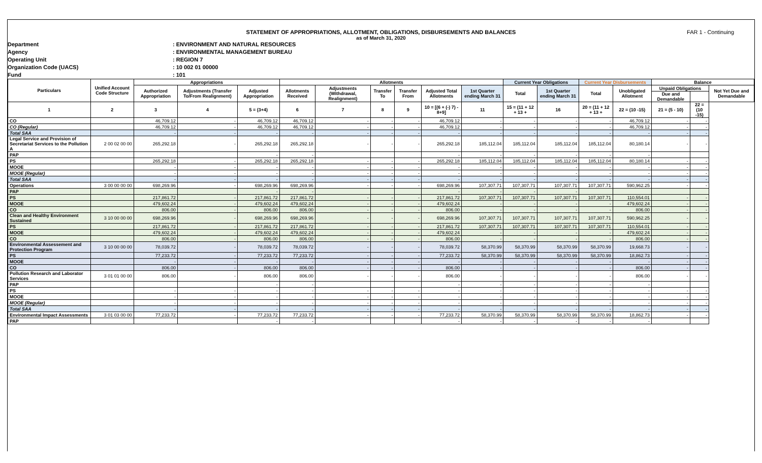STATEMENT OF APPROPRIATIONS, ALLOTMENT, OBLIGATIONS, DISBURSEMENTS AND BALANCES
as of March 31, 2020
FAR 1 - Continuing
Department: ENVIRONMENT AND NATURAL RESOURCES
Agency: ENVIRONMENTAL MANAGEMENT BUREAU
Operating Unit: REGION 7
Organization Code (UACS): 10 002 01 00000
Fund: 101
| Particulars | Unified Account Code Structure | Appropriations | | | Allotments | | | | | | Current Year Obligations | | Current Year Disbursements | | Balance | | |
| --- | --- | --- | --- | --- | --- | --- | --- | --- | --- | --- | --- | --- | --- | --- | --- | --- | --- |
| | | Authorized Appropriation | Adjustments (Transfer To/From Realignment) | Adjusted Appropriation | Allotments Received | Adjustments (Withdrawal, Realignment) | Transfer To | Transfer From | Adjusted Total Allotments | 1st Quarter ending March 31 | Total | 1st Quarter ending March 31 | Total | Unobligated Allotment | Unpaid Obligations | | Not Yet Due and Demandable |
| | | | | | | | | | | | | | | | Due and Demandable | | |
| 1 | 2 | 3 | 4 | 5 = (3+4) | 6 | 7 | 8 | 9 | 10 = [(6 + (-) 7) - 8+9] | 11 | 15 = (11 + 12 + 13 + | 16 | 20 = (11 + 12 + 13 + | 22 = (10 -15) | 21 = (5 - 10) | 22 = (10 -15) | |
| CO | | 46,709.12 | - | 46,709.12 | 46,709.12 | - | - | - | 46,709.12 | - | - | - | - | 46,709.12 | - | - | |
| CO (Regular) | | 46,709.12 | - | 46,709.12 | 46,709.12 | - | - | - | 46,709.12 | - | - | - | - | 46,709.12 | - | - | |
| Total SAA | | - | - | - | - | - | - | - | - | - | - | - | - | - | - | - | |
| Legal Service and Provision of Secretariat Services to the Pollution A | 2 00 02 00 00 | 265,292.18 | - | 265,292.18 | 265,292.18 | - | - | - | 265,292.18 | 185,112.04 | 185,112.04 | 185,112.04 | 185,112.04 | 80,180.14 | - | - | |
| PAP | | | | - | - | | | | - | - | - | - | - | - | | | |
| PS | | 265,292.18 | - | 265,292.18 | 265,292.18 | - | - | - | 265,292.18 | 185,112.04 | 185,112.04 | 185,112.04 | 185,112.04 | 80,180.14 | - | - | |
| MOOE | | - | - | - | - | - | - | - | - | - | - | - | - | - | - | - | |
| MOOE (Regular) | | - | - | - | - | - | - | - | - | - | - | - | - | - | - | - | |
| Total SAA | | - | - | - | - | - | - | - | - | - | - | - | - | - | - | - | |
| Operations | 3 00 00 00 00 | 698,269.96 | - | 698,269.96 | 698,269.96 | - | - | - | 698,269.96 | 107,307.71 | 107,307.71 | 107,307.71 | 107,307.71 | 590,962.25 | - | - | |
| PAP | | | | - | - | | | | - | - | - | - | | | | | |
| PS | | 217,861.72 | - | 217,861.72 | 217,861.72 | - | - | - | 217,861.72 | 107,307.71 | 107,307.71 | 107,307.71 | 107,307.71 | 110,554.01 | - | - | |
| MOOE | | 479,602.24 | - | 479,602.24 | 479,602.24 | - | - | - | 479,602.24 | - | - | - | - | 479,602.24 | - | - | |
| CO | | 806.00 | - | 806.00 | 806.00 | - | - | - | 806.00 | - | - | - | - | 806.00 | - | - | |
| Clean and Healthy Environment Sustained | 3 10 00 00 00 | 698,269.96 | - | 698,269.96 | 698,269.96 | - | - | - | 698,269.96 | 107,307.71 | 107,307.71 | 107,307.71 | 107,307.71 | 590,962.25 | - | - | |
| PS | | 217,861.72 | - | 217,861.72 | 217,861.72 | - | - | - | 217,861.72 | 107,307.71 | 107,307.71 | 107,307.71 | 107,307.71 | 110,554.01 | - | - | |
| MOOE | | 479,602.24 | - | 479,602.24 | 479,602.24 | - | - | - | 479,602.24 | - | - | - | - | 479,602.24 | - | - | |
| CO | | 806.00 | - | 806.00 | 806.00 | - | - | - | 806.00 | - | - | - | - | 806.00 | - | - | |
| Environmental Assessement and Protection Program | 3 10 00 00 00 | 78,039.72 | - | 78,039.72 | 78,039.72 | - | - | - | 78,039.72 | 58,370.99 | 58,370.99 | 58,370.99 | 58,370.99 | 19,668.73 | - | - | |
| PS | | 77,233.72 | - | 77,233.72 | 77,233.72 | - | - | - | 77,233.72 | 58,370.99 | 58,370.99 | 58,370.99 | 58,370.99 | 18,862.73 | - | - | |
| MOOE | | - | - | - | - | - | - | - | - | - | - | - | - | - | - | - | |
| CO | | 806.00 | - | 806.00 | 806.00 | - | - | - | 806.00 | - | - | - | - | 806.00 | - | - | |
| Pollution Research and Laborator Services | 3 01 01 00 00 | 806.00 | - | 806.00 | 806.00 | - | - | - | 806.00 | - | - | - | - | 806.00 | - | - | |
| PAP | | | | - | - | | | | - | - | - | - | - | - | | | |
| PS | | - | - | - | - | - | - | - | - | - | - | - | - | - | - | - | |
| MOOE | | - | - | - | - | - | - | - | - | - | - | - | - | - | - | - | |
| MOOE (Regular) | | - | - | - | - | - | - | - | - | - | - | - | - | - | - | - | |
| Total SAA | | - | - | - | - | - | - | - | - | - | - | - | - | - | - | - | |
| Environmental Impact Assessments | 3 01 03 00 00 | 77,233.72 | - | 77,233.72 | 77,233.72 | - | - | - | 77,233.72 | 58,370.99 | 58,370.99 | 58,370.99 | 58,370.99 | 18,862.73 | - | - | |
| PAP | | | | - | - | | | | - | - | - | - | - | - | | | |